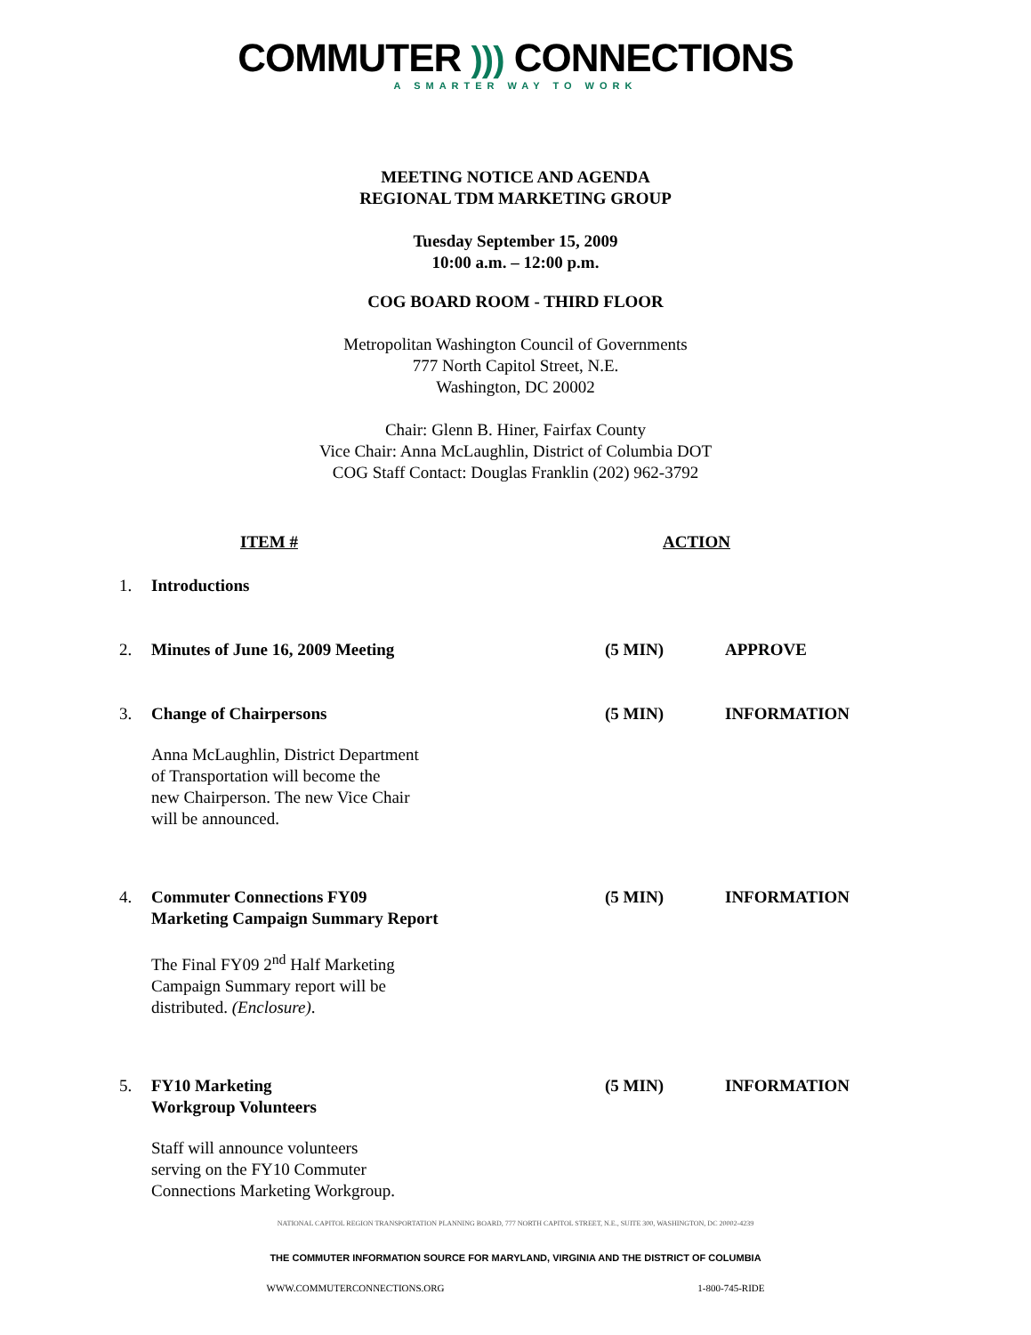COMMUTER ))) CONNECTIONS
A SMARTER WAY TO WORK
MEETING NOTICE AND AGENDA
REGIONAL TDM MARKETING GROUP
Tuesday September 15, 2009
10:00 a.m. – 12:00 p.m.
COG BOARD ROOM - THIRD FLOOR
Metropolitan Washington Council of Governments
777 North Capitol Street, N.E.
Washington, DC 20002
Chair: Glenn B. Hiner, Fairfax County
Vice Chair: Anna McLaughlin, District of Columbia DOT
COG Staff Contact: Douglas Franklin (202) 962-3792
ITEM # ACTION
1. Introductions
2. Minutes of June 16, 2009 Meeting (5 MIN) APPROVE
3. Change of Chairpersons (5 MIN) INFORMATION
Anna McLaughlin, District Department
of Transportation will become the
new Chairperson. The new Vice Chair
will be announced.
4. Commuter Connections FY09
Marketing Campaign Summary Report
(5 MIN) INFORMATION
The Final FY09 2<sup>nd</sup> Half Marketing
Campaign Summary report will be
distributed. (Enclosure).
5. FY10 Marketing
Workgroup Volunteers
(5 MIN) INFORMATION
Staff will announce volunteers
serving on the FY10 Commuter
Connections Marketing Workgroup.
NATIONAL CAPITOL REGION TRANSPORTATION PLANNING BOARD, 777 NORTH CAPITOL STREET, N.E., SUITE 300, WASHINGTON, DC 20002-4239
THE COMMUTER INFORMATION SOURCE FOR MARYLAND, VIRGINIA AND THE DISTRICT OF COLUMBIA
WWW.COMMUTERCONNECTIONS.ORG 1-800-745-RIDE